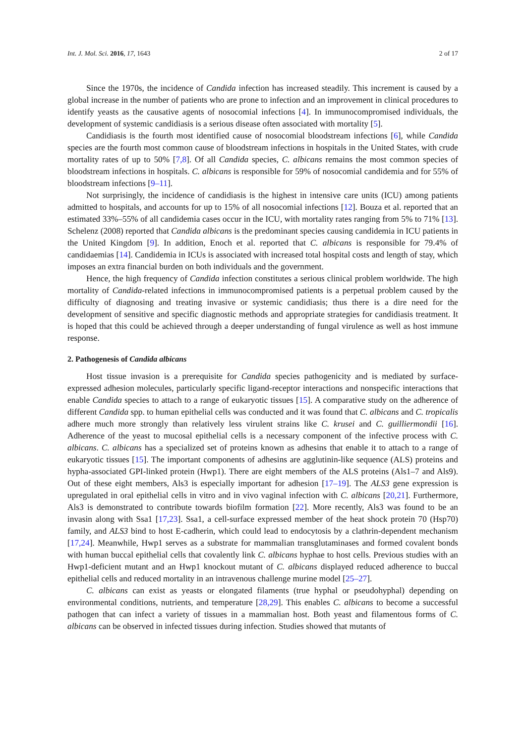Int. J. Mol. Sci. 2016, 17, 1643 2 of 17
Since the 1970s, the incidence of Candida infection has increased steadily. This increment is caused by a global increase in the number of patients who are prone to infection and an improvement in clinical procedures to identify yeasts as the causative agents of nosocomial infections [4]. In immunocompromised individuals, the development of systemic candidiasis is a serious disease often associated with mortality [5].
Candidiasis is the fourth most identified cause of nosocomial bloodstream infections [6], while Candida species are the fourth most common cause of bloodstream infections in hospitals in the United States, with crude mortality rates of up to 50% [7,8]. Of all Candida species, C. albicans remains the most common species of bloodstream infections in hospitals. C. albicans is responsible for 59% of nosocomial candidemia and for 55% of bloodstream infections [9–11].
Not surprisingly, the incidence of candidiasis is the highest in intensive care units (ICU) among patients admitted to hospitals, and accounts for up to 15% of all nosocomial infections [12]. Bouza et al. reported that an estimated 33%–55% of all candidemia cases occur in the ICU, with mortality rates ranging from 5% to 71% [13]. Schelenz (2008) reported that Candida albicans is the predominant species causing candidemia in ICU patients in the United Kingdom [9]. In addition, Enoch et al. reported that C. albicans is responsible for 79.4% of candidaemias [14]. Candidemia in ICUs is associated with increased total hospital costs and length of stay, which imposes an extra financial burden on both individuals and the government.
Hence, the high frequency of Candida infection constitutes a serious clinical problem worldwide. The high mortality of Candida-related infections in immunocompromised patients is a perpetual problem caused by the difficulty of diagnosing and treating invasive or systemic candidiasis; thus there is a dire need for the development of sensitive and specific diagnostic methods and appropriate strategies for candidiasis treatment. It is hoped that this could be achieved through a deeper understanding of fungal virulence as well as host immune response.
2. Pathogenesis of Candida albicans
Host tissue invasion is a prerequisite for Candida species pathogenicity and is mediated by surface-expressed adhesion molecules, particularly specific ligand-receptor interactions and nonspecific interactions that enable Candida species to attach to a range of eukaryotic tissues [15]. A comparative study on the adherence of different Candida spp. to human epithelial cells was conducted and it was found that C. albicans and C. tropicalis adhere much more strongly than relatively less virulent strains like C. krusei and C. guilliermondii [16]. Adherence of the yeast to mucosal epithelial cells is a necessary component of the infective process with C. albicans. C. albicans has a specialized set of proteins known as adhesins that enable it to attach to a range of eukaryotic tissues [15]. The important components of adhesins are agglutinin-like sequence (ALS) proteins and hypha-associated GPI-linked protein (Hwp1). There are eight members of the ALS proteins (Als1–7 and Als9). Out of these eight members, Als3 is especially important for adhesion [17–19]. The ALS3 gene expression is upregulated in oral epithelial cells in vitro and in vivo vaginal infection with C. albicans [20,21]. Furthermore, Als3 is demonstrated to contribute towards biofilm formation [22]. More recently, Als3 was found to be an invasin along with Ssa1 [17,23]. Ssa1, a cell-surface expressed member of the heat shock protein 70 (Hsp70) family, and ALS3 bind to host E-cadherin, which could lead to endocytosis by a clathrin-dependent mechanism [17,24]. Meanwhile, Hwp1 serves as a substrate for mammalian transglutaminases and formed covalent bonds with human buccal epithelial cells that covalently link C. albicans hyphae to host cells. Previous studies with an Hwp1-deficient mutant and an Hwp1 knockout mutant of C. albicans displayed reduced adherence to buccal epithelial cells and reduced mortality in an intravenous challenge murine model [25–27].
C. albicans can exist as yeasts or elongated filaments (true hyphal or pseudohyphal) depending on environmental conditions, nutrients, and temperature [28,29]. This enables C. albicans to become a successful pathogen that can infect a variety of tissues in a mammalian host. Both yeast and filamentous forms of C. albicans can be observed in infected tissues during infection. Studies showed that mutants of